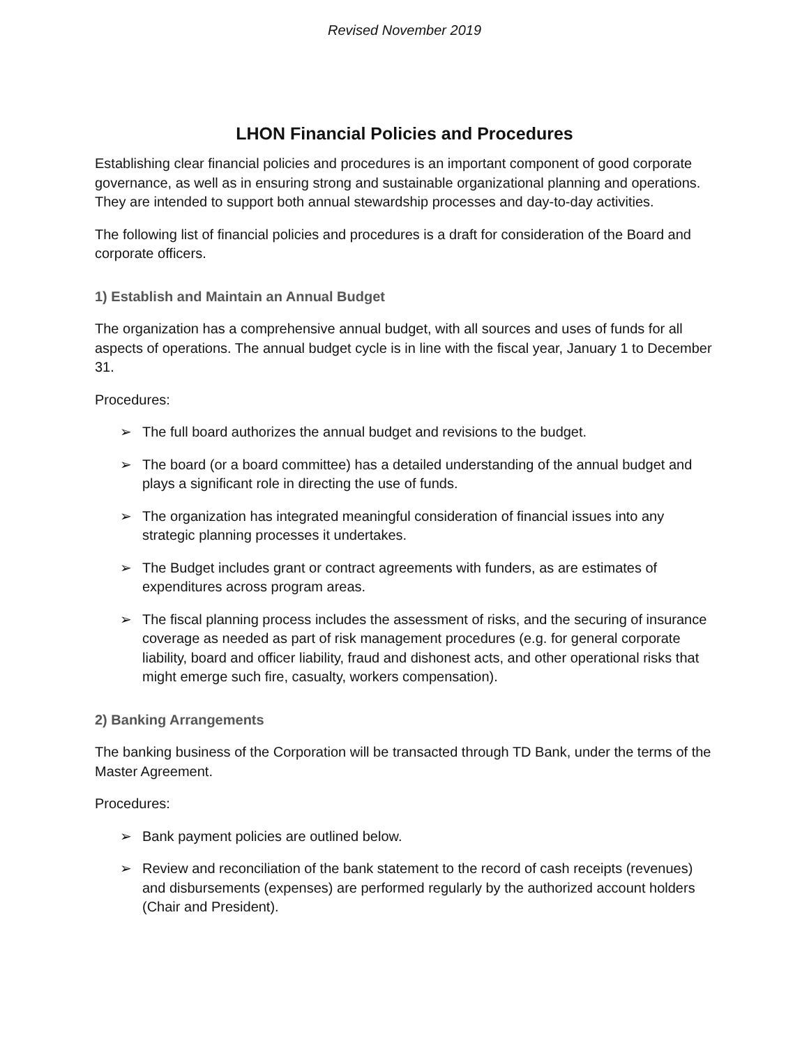Revised November 2019
LHON Financial Policies and Procedures
Establishing clear financial policies and procedures is an important component of good corporate governance, as well as in ensuring strong and sustainable organizational planning and operations. They are intended to support both annual stewardship processes and day-to-day activities.
The following list of financial policies and procedures is a draft for consideration of the Board and corporate officers.
1) Establish and Maintain an Annual Budget
The organization has a comprehensive annual budget, with all sources and uses of funds for all aspects of operations. The annual budget cycle is in line with the fiscal year, January 1 to December 31.
Procedures:
➢ The full board authorizes the annual budget and revisions to the budget.
➢ The board (or a board committee) has a detailed understanding of the annual budget and plays a significant role in directing the use of funds.
➢ The organization has integrated meaningful consideration of financial issues into any strategic planning processes it undertakes.
➢ The Budget includes grant or contract agreements with funders, as are estimates of expenditures across program areas.
➢ The fiscal planning process includes the assessment of risks, and the securing of insurance coverage as needed as part of risk management procedures (e.g. for general corporate liability, board and officer liability, fraud and dishonest acts, and other operational risks that might emerge such fire, casualty, workers compensation).
2) Banking Arrangements
The banking business of the Corporation will be transacted through TD Bank, under the terms of the Master Agreement.
Procedures:
➢ Bank payment policies are outlined below.
➢ Review and reconciliation of the bank statement to the record of cash receipts (revenues) and disbursements (expenses) are performed regularly by the authorized account holders (Chair and President).